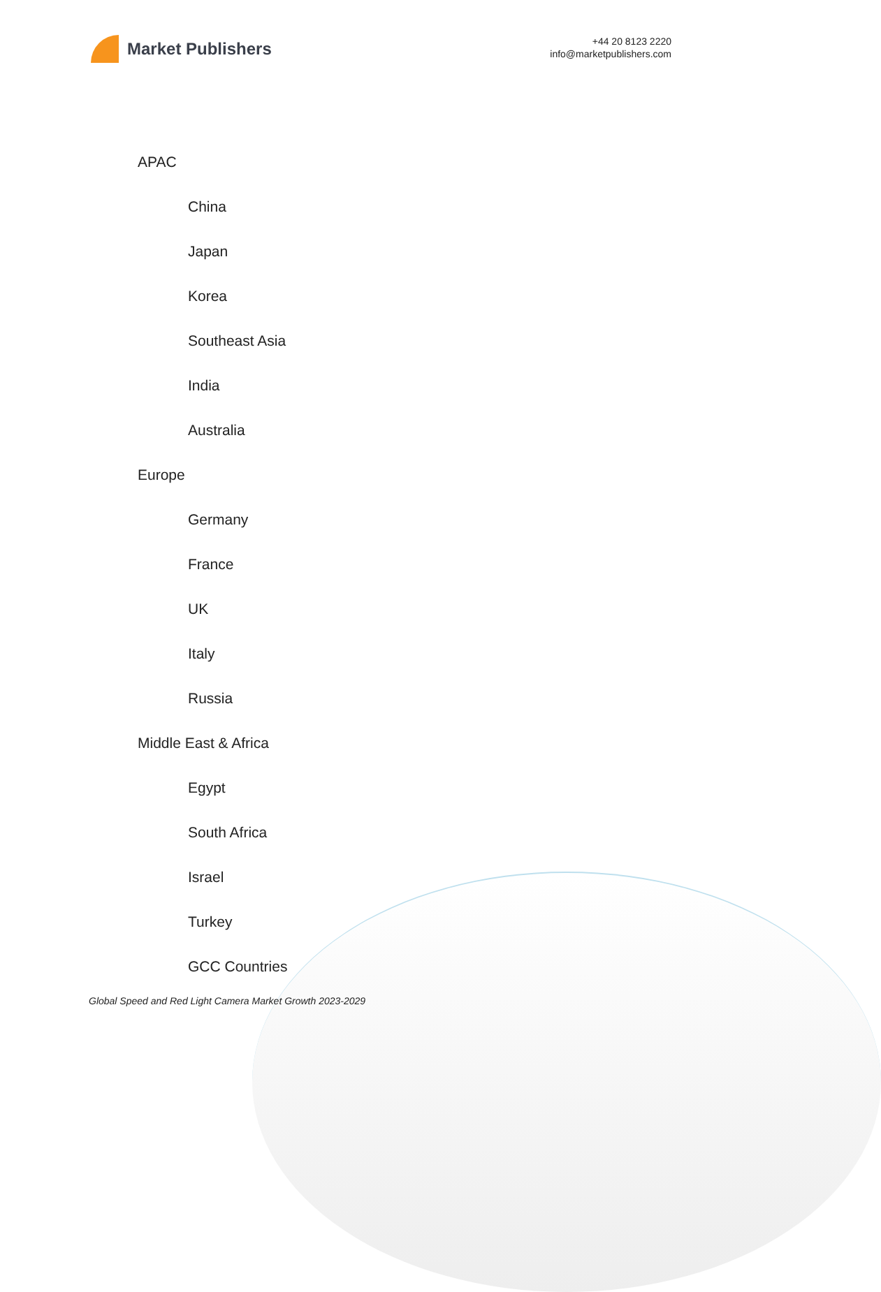Market Publishers
+44 20 8123 2220
info@marketpublishers.com
APAC
China
Japan
Korea
Southeast Asia
India
Australia
Europe
Germany
France
UK
Italy
Russia
Middle East & Africa
Egypt
South Africa
Israel
Turkey
GCC Countries
Global Speed and Red Light Camera Market Growth 2023-2029